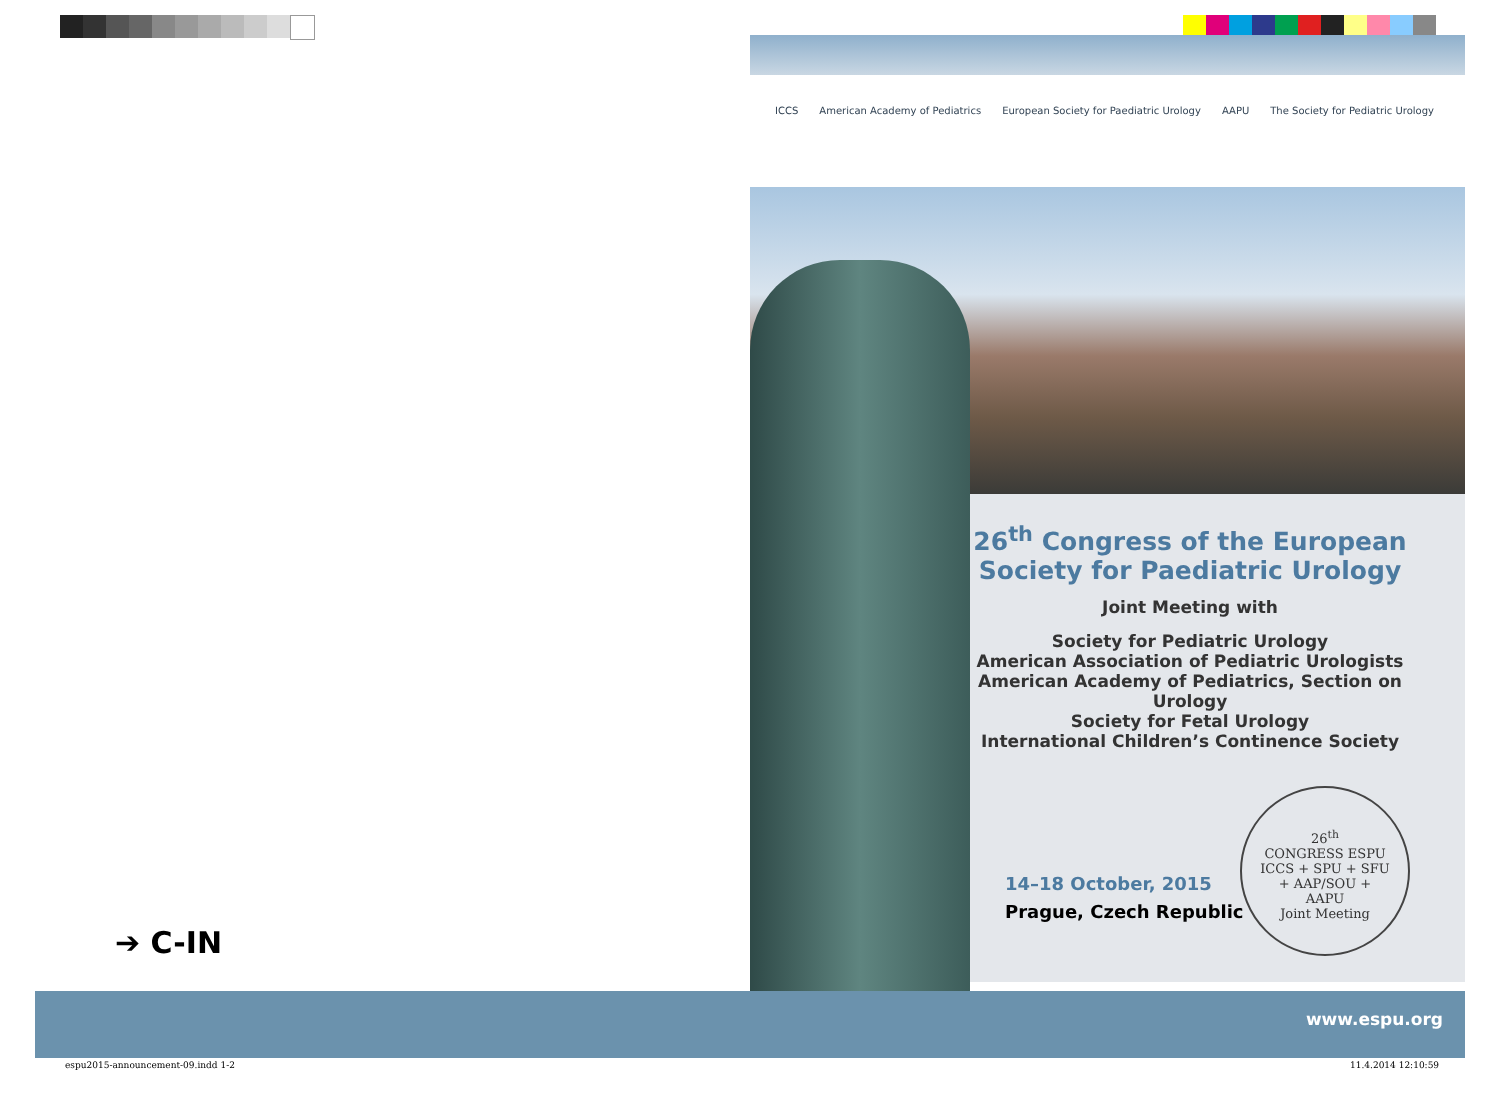ICCS American Academy of Pediatrics European Society for Paediatric Urology AAPU The Society for Pediatric Urology
26<sup>th</sup> Congress of the European Society for Paediatric Urology
Joint Meeting with
Society for Pediatric Urology
American Association of Pediatric Urologists
American Academy of Pediatrics, Section on Urology
Society for Fetal Urology
International Children’s Continence Society
14–18 October, 2015
Prague, Czech Republic
26<sup>th</sup>
CONGRESS ESPU
ICCS + SPU + SFU
+ AAP/SOU +
AAPU
Joint Meeting
➔ C-IN
www.espu.org
espu2015-announcement-09.indd 1-2
11.4.2014 12:10:59